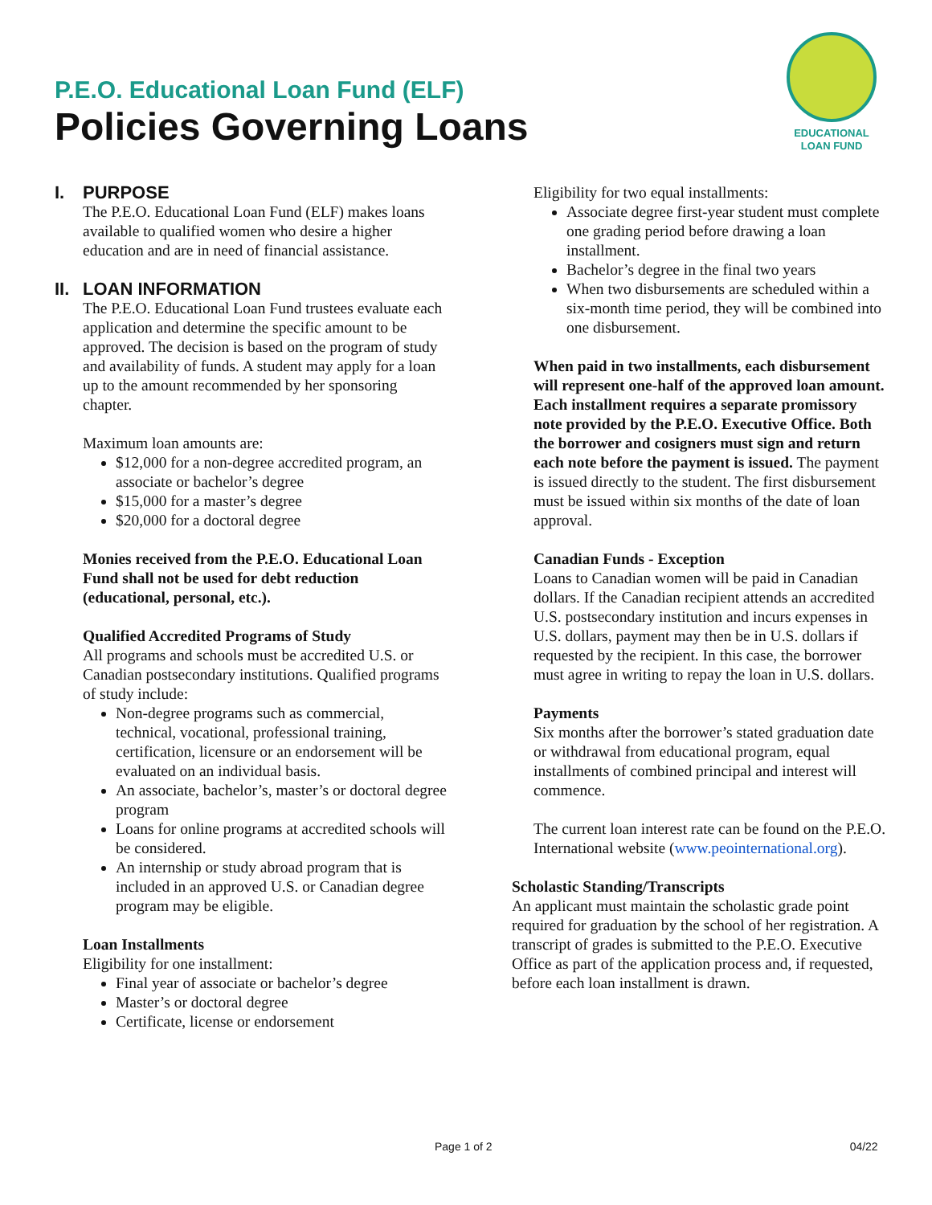P.E.O. Educational Loan Fund (ELF)
Policies Governing Loans
EDUCATIONAL
LOAN FUND
I. PURPOSE
The P.E.O. Educational Loan Fund (ELF) makes loans available to qualified women who desire a higher education and are in need of financial assistance.
II. LOAN INFORMATION
The P.E.O. Educational Loan Fund trustees evaluate each application and determine the specific amount to be approved. The decision is based on the program of study and availability of funds. A student may apply for a loan up to the amount recommended by her sponsoring chapter.
Maximum loan amounts are:
$12,000 for a non-degree accredited program, an associate or bachelor’s degree
$15,000 for a master’s degree
$20,000 for a doctoral degree
Monies received from the P.E.O. Educational Loan Fund shall not be used for debt reduction (educational, personal, etc.).
Qualified Accredited Programs of Study
All programs and schools must be accredited U.S. or Canadian postsecondary institutions. Qualified programs of study include:
Non-degree programs such as commercial, technical, vocational, professional training, certification, licensure or an endorsement will be evaluated on an individual basis.
An associate, bachelor’s, master’s or doctoral degree program
Loans for online programs at accredited schools will be considered.
An internship or study abroad program that is included in an approved U.S. or Canadian degree program may be eligible.
Loan Installments
Eligibility for one installment:
Final year of associate or bachelor’s degree
Master’s or doctoral degree
Certificate, license or endorsement
Eligibility for two equal installments:
Associate degree first-year student must complete one grading period before drawing a loan installment.
Bachelor’s degree in the final two years
When two disbursements are scheduled within a six-month time period, they will be combined into one disbursement.
When paid in two installments, each disbursement will represent one-half of the approved loan amount. Each installment requires a separate promissory note provided by the P.E.O. Executive Office. Both the borrower and cosigners must sign and return each note before the payment is issued. The payment is issued directly to the student. The first disbursement must be issued within six months of the date of loan approval.
Canadian Funds - Exception
Loans to Canadian women will be paid in Canadian dollars. If the Canadian recipient attends an accredited U.S. postsecondary institution and incurs expenses in U.S. dollars, payment may then be in U.S. dollars if requested by the recipient. In this case, the borrower must agree in writing to repay the loan in U.S. dollars.
Payments
Six months after the borrower’s stated graduation date or withdrawal from educational program, equal installments of combined principal and interest will commence.
The current loan interest rate can be found on the P.E.O. International website (www.peointernational.org).
Scholastic Standing/Transcripts
An applicant must maintain the scholastic grade point required for graduation by the school of her registration. A transcript of grades is submitted to the P.E.O. Executive Office as part of the application process and, if requested, before each loan installment is drawn.
Page 1 of 2 04/22